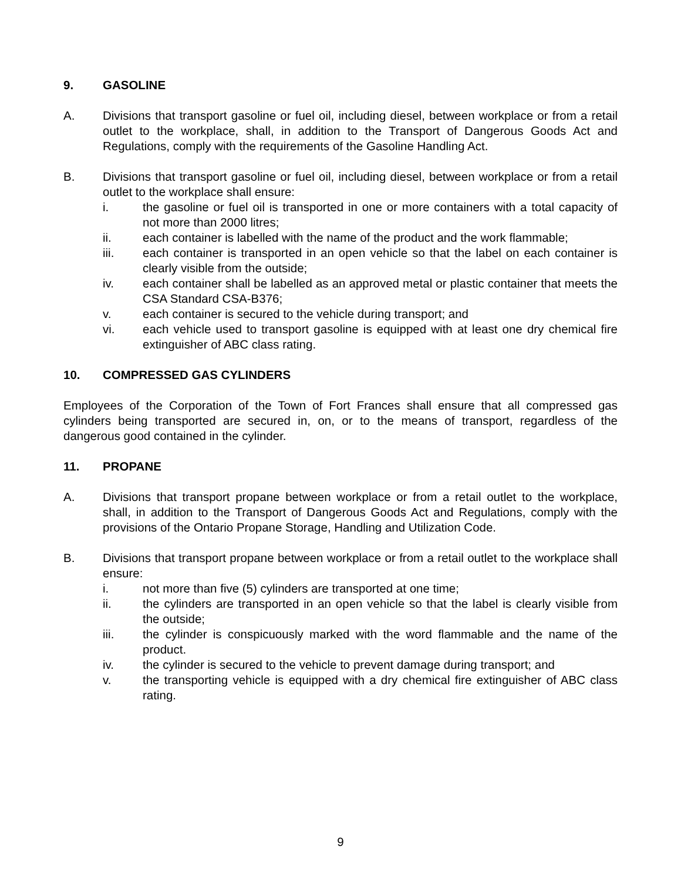9. GASOLINE
A. Divisions that transport gasoline or fuel oil, including diesel, between workplace or from a retail outlet to the workplace, shall, in addition to the Transport of Dangerous Goods Act and Regulations, comply with the requirements of the Gasoline Handling Act.
B. Divisions that transport gasoline or fuel oil, including diesel, between workplace or from a retail outlet to the workplace shall ensure:
i. the gasoline or fuel oil is transported in one or more containers with a total capacity of not more than 2000 litres;
ii. each container is labelled with the name of the product and the work flammable;
iii. each container is transported in an open vehicle so that the label on each container is clearly visible from the outside;
iv. each container shall be labelled as an approved metal or plastic container that meets the CSA Standard CSA-B376;
v. each container is secured to the vehicle during transport; and
vi. each vehicle used to transport gasoline is equipped with at least one dry chemical fire extinguisher of ABC class rating.
10. COMPRESSED GAS CYLINDERS
Employees of the Corporation of the Town of Fort Frances shall ensure that all compressed gas cylinders being transported are secured in, on, or to the means of transport, regardless of the dangerous good contained in the cylinder.
11. PROPANE
A. Divisions that transport propane between workplace or from a retail outlet to the workplace, shall, in addition to the Transport of Dangerous Goods Act and Regulations, comply with the provisions of the Ontario Propane Storage, Handling and Utilization Code.
B. Divisions that transport propane between workplace or from a retail outlet to the workplace shall ensure:
i. not more than five (5) cylinders are transported at one time;
ii. the cylinders are transported in an open vehicle so that the label is clearly visible from the outside;
iii. the cylinder is conspicuously marked with the word flammable and the name of the product.
iv. the cylinder is secured to the vehicle to prevent damage during transport; and
v. the transporting vehicle is equipped with a dry chemical fire extinguisher of ABC class rating.
9